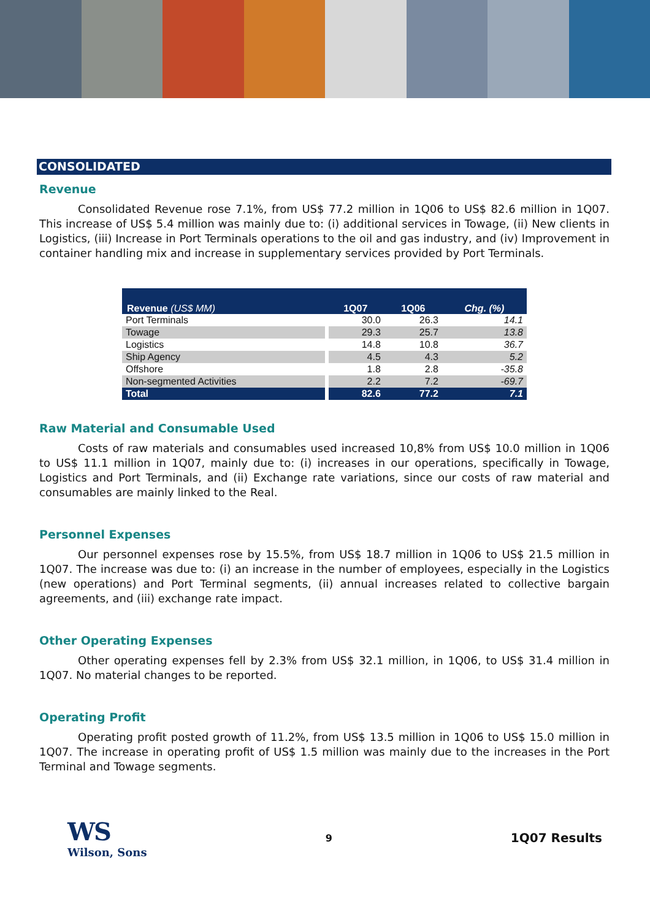CONSOLIDATED
Revenue
Consolidated Revenue rose 7.1%, from US$ 77.2 million in 1Q06 to US$ 82.6 million in 1Q07. This increase of US$ 5.4 million was mainly due to: (i) additional services in Towage, (ii) New clients in Logistics, (iii) Increase in Port Terminals operations to the oil and gas industry, and (iv) Improvement in container handling mix and increase in supplementary services provided by Port Terminals.
| Revenue (US$ MM) | 1Q07 | 1Q06 | Chg. (%) |
| --- | --- | --- | --- |
| Port Terminals | 30.0 | 26.3 | 14.1 |
| Towage | 29.3 | 25.7 | 13.8 |
| Logistics | 14.8 | 10.8 | 36.7 |
| Ship Agency | 4.5 | 4.3 | 5.2 |
| Offshore | 1.8 | 2.8 | -35.8 |
| Non-segmented Activities | 2.2 | 7.2 | -69.7 |
| Total | 82.6 | 77.2 | 7.1 |
Raw Material and Consumable Used
Costs of raw materials and consumables used increased 10,8% from US$ 10.0 million in 1Q06 to US$ 11.1 million in 1Q07, mainly due to: (i) increases in our operations, specifically in Towage, Logistics and Port Terminals, and (ii) Exchange rate variations, since our costs of raw material and consumables are mainly linked to the Real.
Personnel Expenses
Our personnel expenses rose by 15.5%, from US$ 18.7 million in 1Q06 to US$ 21.5 million in 1Q07. The increase was due to: (i) an increase in the number of employees, especially in the Logistics (new operations) and Port Terminal segments, (ii) annual increases related to collective bargain agreements, and (iii) exchange rate impact.
Other Operating Expenses
Other operating expenses fell by 2.3% from US$ 32.1 million, in 1Q06, to US$ 31.4 million in 1Q07. No material changes to be reported.
Operating Profit
Operating profit posted growth of 11.2%, from US$ 13.5 million in 1Q06 to US$ 15.0 million in 1Q07. The increase in operating profit of US$ 1.5 million was mainly due to the increases in the Port Terminal and Towage segments.
WS
Wilson, Sons
9
1Q07 Results